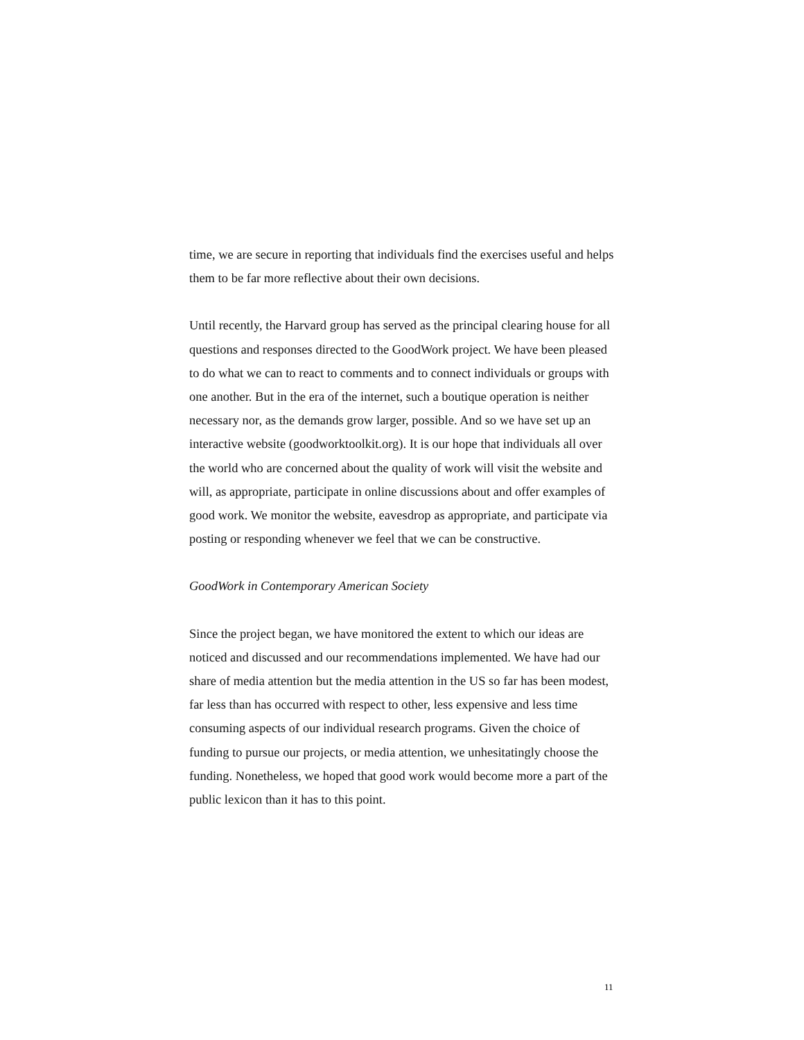time, we are secure in reporting that individuals find the exercises useful and helps them to be far more reflective about their own decisions.
Until recently, the Harvard group has served as the principal clearing house for all questions and responses directed to the GoodWork project. We have been pleased to do what we can to react to comments and to connect individuals or groups with one another. But in the era of the internet, such a boutique operation is neither necessary nor, as the demands grow larger, possible. And so we have set up an interactive website (goodworktoolkit.org). It is our hope that individuals all over the world who are concerned about the quality of work will visit the website and will, as appropriate, participate in online discussions about and offer examples of good work. We monitor the website, eavesdrop as appropriate, and participate via posting or responding whenever we feel that we can be constructive.
GoodWork in Contemporary American Society
Since the project began, we have monitored the extent to which our ideas are noticed and discussed and our recommendations implemented. We have had our share of media attention but the media attention in the US so far has been modest, far less than has occurred with respect to other, less expensive and less time consuming aspects of our individual research programs. Given the choice of funding to pursue our projects, or media attention, we unhesitatingly choose the funding. Nonetheless, we hoped that good work would become more a part of the public lexicon than it has to this point.
11